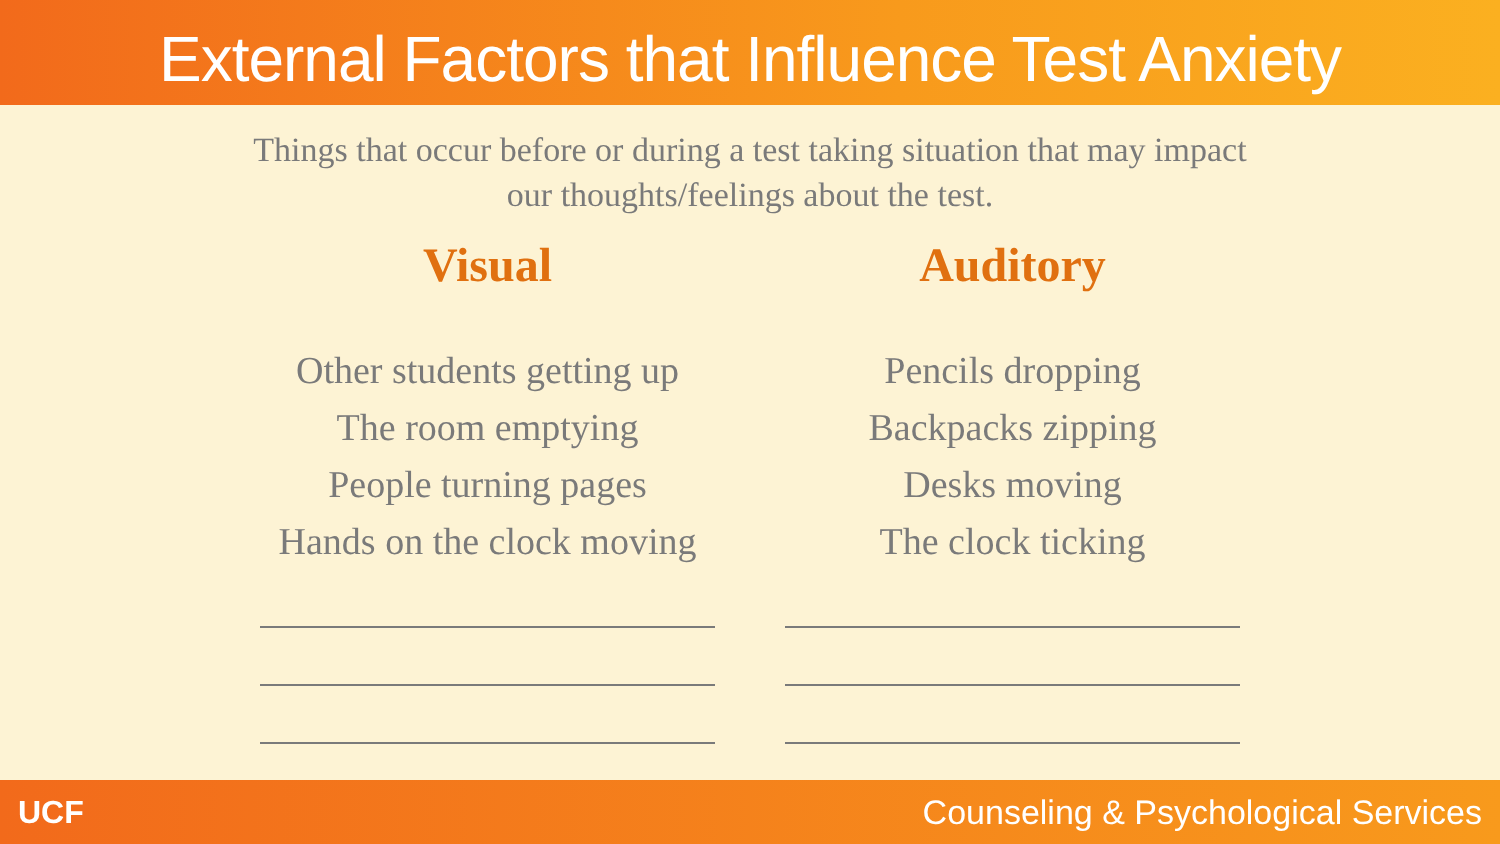External Factors that Influence Test Anxiety
Things that occur before or during a test taking situation that may impact
our thoughts/feelings about the test.
Visual
Other students getting up
The room emptying
People turning pages
Hands on the clock moving
Auditory
Pencils dropping
Backpacks zipping
Desks moving
The clock ticking
UCF Counseling & Psychological Services